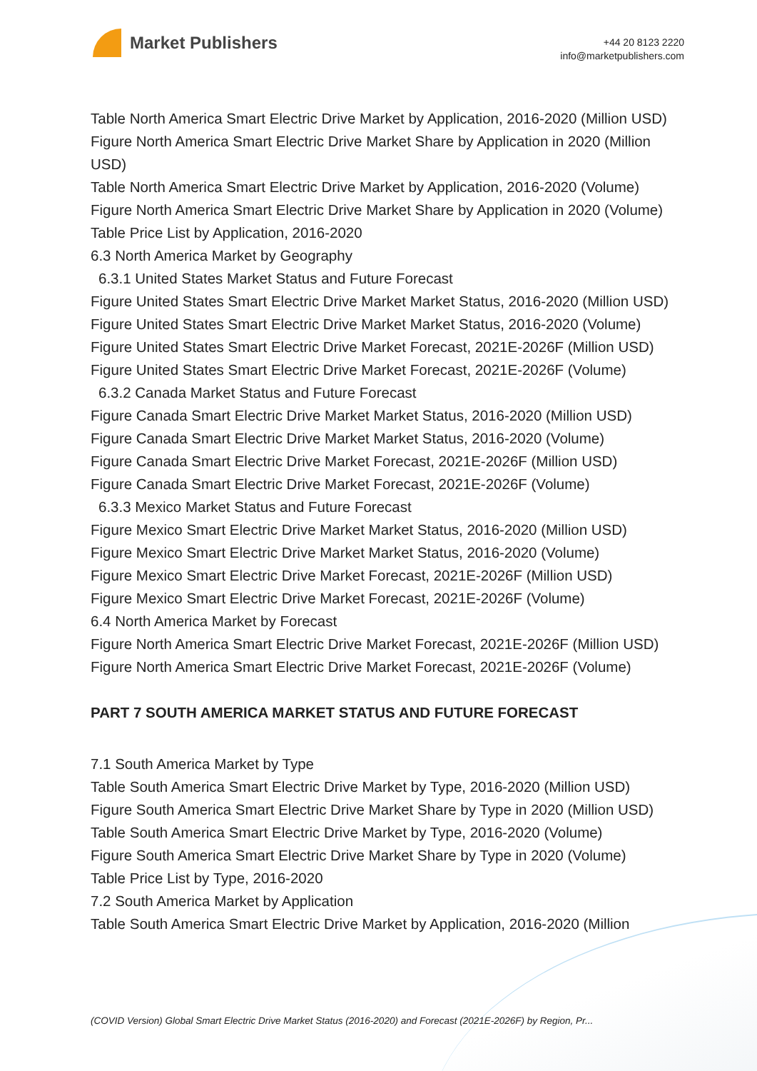Market Publishers
+44 20 8123 2220
info@marketpublishers.com
Table North America Smart Electric Drive Market by Application, 2016-2020 (Million USD)
Figure North America Smart Electric Drive Market Share by Application in 2020 (Million USD)
Table North America Smart Electric Drive Market by Application, 2016-2020 (Volume)
Figure North America Smart Electric Drive Market Share by Application in 2020 (Volume)
Table Price List by Application, 2016-2020
6.3 North America Market by Geography
6.3.1 United States Market Status and Future Forecast
Figure United States Smart Electric Drive Market Market Status, 2016-2020 (Million USD)
Figure United States Smart Electric Drive Market Market Status, 2016-2020 (Volume)
Figure United States Smart Electric Drive Market Forecast, 2021E-2026F (Million USD)
Figure United States Smart Electric Drive Market Forecast, 2021E-2026F (Volume)
6.3.2 Canada Market Status and Future Forecast
Figure Canada Smart Electric Drive Market Market Status, 2016-2020 (Million USD)
Figure Canada Smart Electric Drive Market Market Status, 2016-2020 (Volume)
Figure Canada Smart Electric Drive Market Forecast, 2021E-2026F (Million USD)
Figure Canada Smart Electric Drive Market Forecast, 2021E-2026F (Volume)
6.3.3 Mexico Market Status and Future Forecast
Figure Mexico Smart Electric Drive Market Market Status, 2016-2020 (Million USD)
Figure Mexico Smart Electric Drive Market Market Status, 2016-2020 (Volume)
Figure Mexico Smart Electric Drive Market Forecast, 2021E-2026F (Million USD)
Figure Mexico Smart Electric Drive Market Forecast, 2021E-2026F (Volume)
6.4 North America Market by Forecast
Figure North America Smart Electric Drive Market Forecast, 2021E-2026F (Million USD)
Figure North America Smart Electric Drive Market Forecast, 2021E-2026F (Volume)
PART 7 SOUTH AMERICA MARKET STATUS AND FUTURE FORECAST
7.1 South America Market by Type
Table South America Smart Electric Drive Market by Type, 2016-2020 (Million USD)
Figure South America Smart Electric Drive Market Share by Type in 2020 (Million USD)
Table South America Smart Electric Drive Market by Type, 2016-2020 (Volume)
Figure South America Smart Electric Drive Market Share by Type in 2020 (Volume)
Table Price List by Type, 2016-2020
7.2 South America Market by Application
Table South America Smart Electric Drive Market by Application, 2016-2020 (Million
(COVID Version) Global Smart Electric Drive Market Status (2016-2020) and Forecast (2021E-2026F) by Region, Pr...